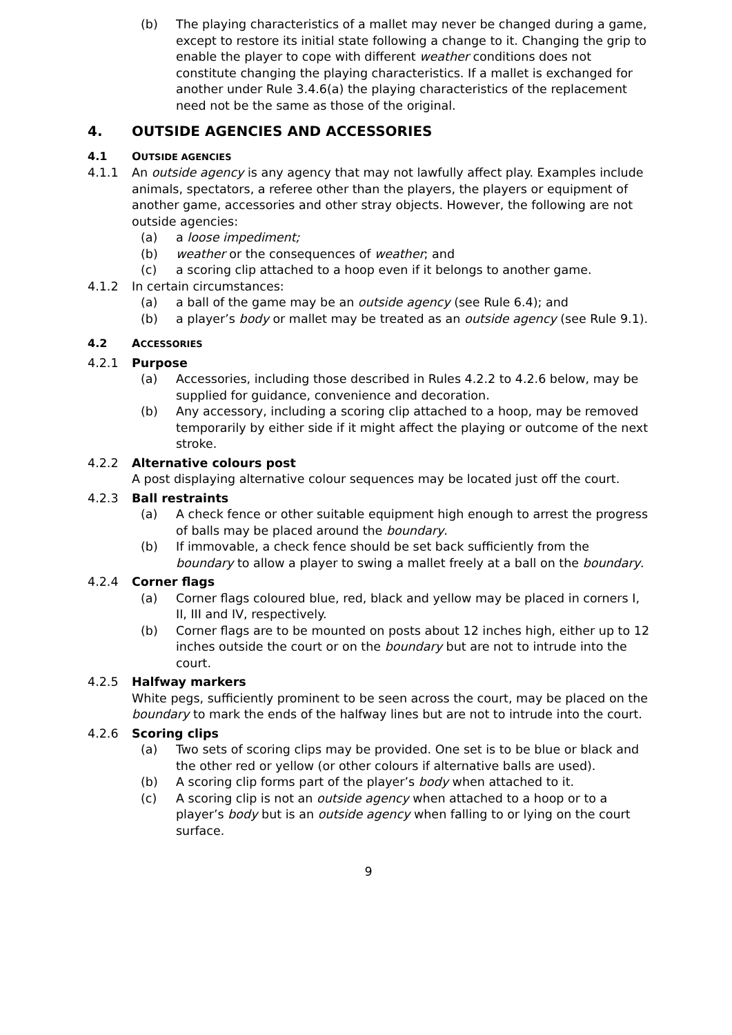(b) The playing characteristics of a mallet may never be changed during a game, except to restore its initial state following a change to it. Changing the grip to enable the player to cope with different weather conditions does not constitute changing the playing characteristics. If a mallet is exchanged for another under Rule 3.4.6(a) the playing characteristics of the replacement need not be the same as those of the original.
4. OUTSIDE AGENCIES AND ACCESSORIES
4.1 OUTSIDE AGENCIES
4.1.1 An outside agency is any agency that may not lawfully affect play. Examples include animals, spectators, a referee other than the players, the players or equipment of another game, accessories and other stray objects. However, the following are not outside agencies:
(a) a loose impediment;
(b) weather or the consequences of weather; and
(c) a scoring clip attached to a hoop even if it belongs to another game.
4.1.2 In certain circumstances:
(a) a ball of the game may be an outside agency (see Rule 6.4); and
(b) a player’s body or mallet may be treated as an outside agency (see Rule 9.1).
4.2 ACCESSORIES
4.2.1 Purpose
(a) Accessories, including those described in Rules 4.2.2 to 4.2.6 below, may be supplied for guidance, convenience and decoration.
(b) Any accessory, including a scoring clip attached to a hoop, may be removed temporarily by either side if it might affect the playing or outcome of the next stroke.
4.2.2 Alternative colours post
A post displaying alternative colour sequences may be located just off the court.
4.2.3 Ball restraints
(a) A check fence or other suitable equipment high enough to arrest the progress of balls may be placed around the boundary.
(b) If immovable, a check fence should be set back sufficiently from the boundary to allow a player to swing a mallet freely at a ball on the boundary.
4.2.4 Corner flags
(a) Corner flags coloured blue, red, black and yellow may be placed in corners I, II, III and IV, respectively.
(b) Corner flags are to be mounted on posts about 12 inches high, either up to 12 inches outside the court or on the boundary but are not to intrude into the court.
4.2.5 Halfway markers
White pegs, sufficiently prominent to be seen across the court, may be placed on the boundary to mark the ends of the halfway lines but are not to intrude into the court.
4.2.6 Scoring clips
(a) Two sets of scoring clips may be provided. One set is to be blue or black and the other red or yellow (or other colours if alternative balls are used).
(b) A scoring clip forms part of the player’s body when attached to it.
(c) A scoring clip is not an outside agency when attached to a hoop or to a player’s body but is an outside agency when falling to or lying on the court surface.
9